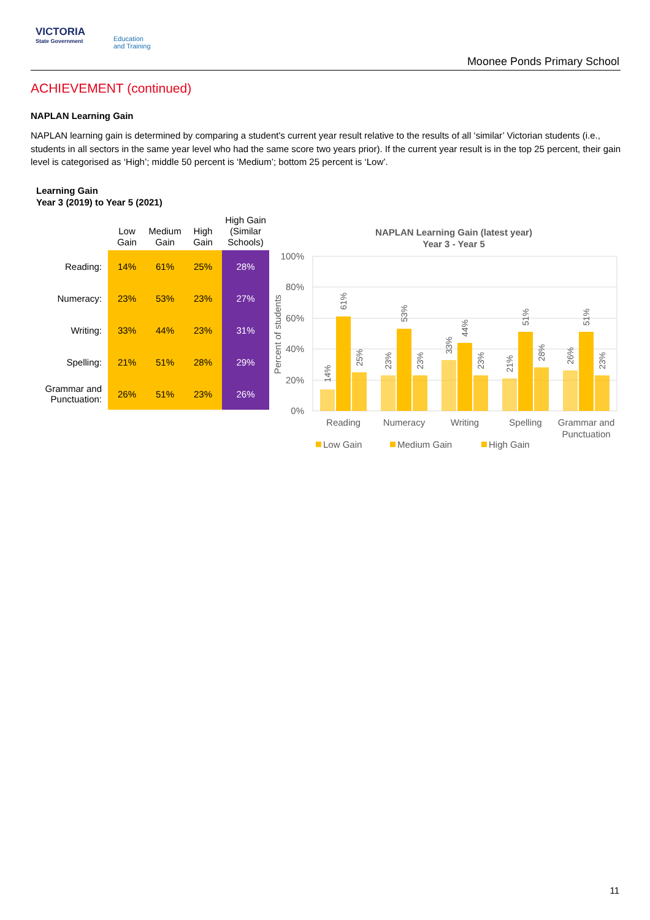VICTORIA
State Government
Education
and Training
Moonee Ponds Primary School
ACHIEVEMENT (continued)
NAPLAN Learning Gain
NAPLAN learning gain is determined by comparing a student's current year result relative to the results of all ‘similar’ Victorian students (i.e., students in all sectors in the same year level who had the same score two years prior). If the current year result is in the top 25 percent, their gain level is categorised as ‘High’; middle 50 percent is ‘Medium’; bottom 25 percent is ‘Low’.
Learning Gain
Year 3 (2019) to Year 5 (2021)
| | Low Gain | Medium Gain | High Gain | High Gain (Similar Schools) |
| --- | --- | --- | --- | --- |
| Reading: | 14% | 61% | 25% | 28% |
| Numeracy: | 23% | 53% | 23% | 27% |
| Writing: | 33% | 44% | 23% | 31% |
| Spelling: | 21% | 51% | 28% | 29% |
| Grammar and Punctuation: | 26% | 51% | 23% | 26% |
NAPLAN Learning Gain (latest year)
Year 3 - Year 5
100%
80%
60%
40%
20%
0%
Percent of students
Reading
Numeracy
Writing
Spelling
Grammar and
Punctuation
Low Gain
Medium Gain
High Gain
14%
61%
25%
23%
53%
23%
33%
44%
23%
21%
51%
28%
26%
51%
23%
11